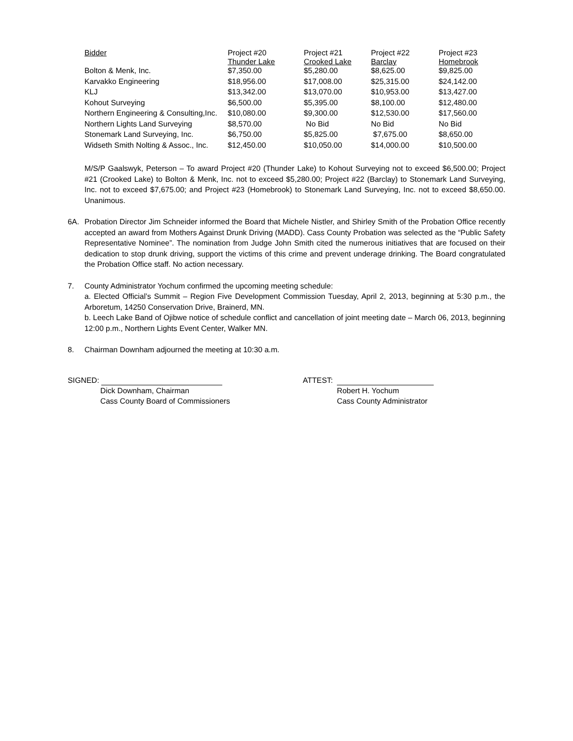| Bidder | Project #20 Thunder Lake | Project #21 Crooked Lake | Project #22 Barclay | Project #23 Homebrook |
| --- | --- | --- | --- | --- |
| Bolton & Menk, Inc. | $7,350.00 | $5,280.00 | $8,625.00 | $9,825.00 |
| Karvakko Engineering | $18,956.00 | $17,008.00 | $25,315.00 | $24,142.00 |
| KLJ | $13,342.00 | $13,070.00 | $10,953.00 | $13,427.00 |
| Kohout Surveying | $6,500.00 | $5,395.00 | $8,100.00 | $12,480.00 |
| Northern Engineering & Consulting,Inc. | $10,080.00 | $9,300.00 | $12,530.00 | $17,560.00 |
| Northern Lights Land Surveying | $8,570.00 | No Bid | No Bid | No Bid |
| Stonemark Land Surveying, Inc. | $6,750.00 | $5,825.00 | $7,675.00 | $8,650.00 |
| Widseth Smith Nolting & Assoc., Inc. | $12,450.00 | $10,050.00 | $14,000.00 | $10,500.00 |
M/S/P Gaalswyk, Peterson – To award Project #20 (Thunder Lake) to Kohout Surveying not to exceed $6,500.00; Project #21 (Crooked Lake) to Bolton & Menk, Inc. not to exceed $5,280.00; Project #22 (Barclay) to Stonemark Land Surveying, Inc. not to exceed $7,675.00; and Project #23 (Homebrook) to Stonemark Land Surveying, Inc. not to exceed $8,650.00. Unanimous.
6A. Probation Director Jim Schneider informed the Board that Michele Nistler, and Shirley Smith of the Probation Office recently accepted an award from Mothers Against Drunk Driving (MADD). Cass County Probation was selected as the “Public Safety Representative Nominee”. The nomination from Judge John Smith cited the numerous initiatives that are focused on their dedication to stop drunk driving, support the victims of this crime and prevent underage drinking. The Board congratulated the Probation Office staff. No action necessary.
7. County Administrator Yochum confirmed the upcoming meeting schedule:
a. Elected Official’s Summit – Region Five Development Commission Tuesday, April 2, 2013, beginning at 5:30 p.m., the Arboretum, 14250 Conservation Drive, Brainerd, MN.
b. Leech Lake Band of Ojibwe notice of schedule conflict and cancellation of joint meeting date – March 06, 2013, beginning 12:00 p.m., Northern Lights Event Center, Walker MN.
8. Chairman Downham adjourned the meeting at 10:30 a.m.
SIGNED:
Dick Downham, Chairman
Cass County Board of Commissioners
ATTEST:
Robert H. Yochum
Cass County Administrator